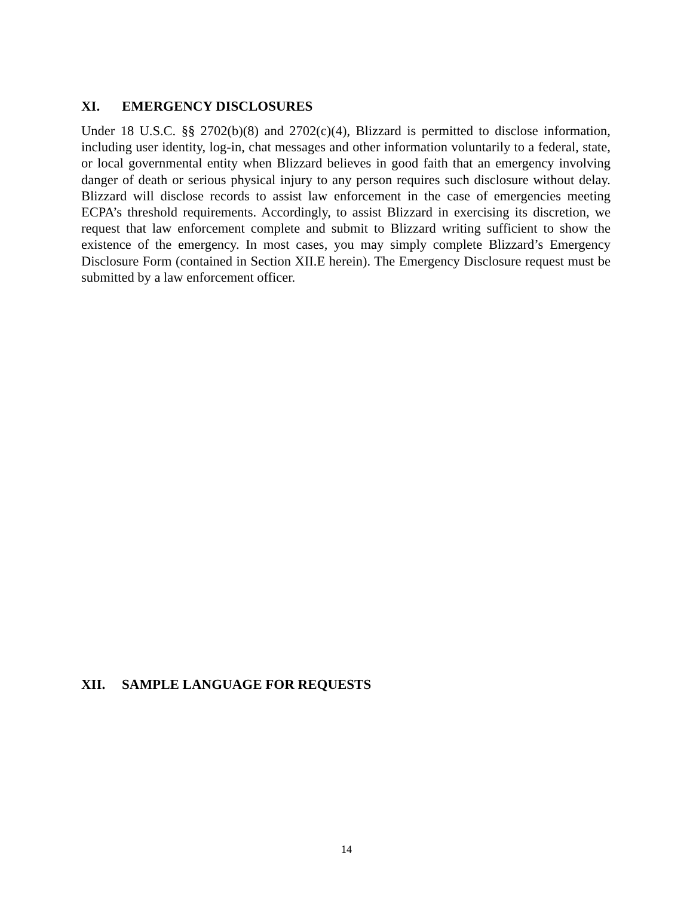XI. EMERGENCY DISCLOSURES
Under 18 U.S.C. §§ 2702(b)(8) and 2702(c)(4), Blizzard is permitted to disclose information, including user identity, log-in, chat messages and other information voluntarily to a federal, state, or local governmental entity when Blizzard believes in good faith that an emergency involving danger of death or serious physical injury to any person requires such disclosure without delay. Blizzard will disclose records to assist law enforcement in the case of emergencies meeting ECPA’s threshold requirements. Accordingly, to assist Blizzard in exercising its discretion, we request that law enforcement complete and submit to Blizzard writing sufficient to show the existence of the emergency. In most cases, you may simply complete Blizzard’s Emergency Disclosure Form (contained in Section XII.E herein). The Emergency Disclosure request must be submitted by a law enforcement officer.
XII. SAMPLE LANGUAGE FOR REQUESTS
14